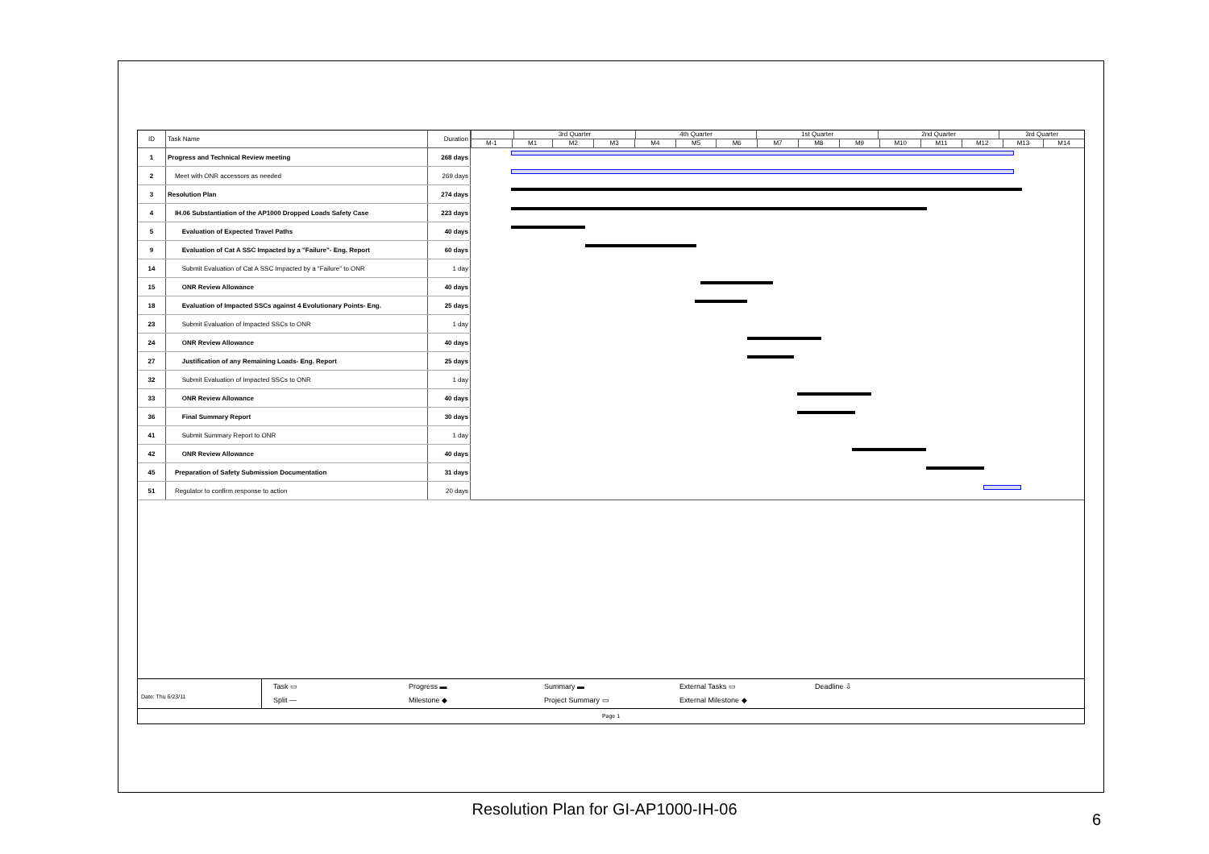| ID | Task Name | Duration |
| --- | --- | --- |
| 1 | Progress and Technical Review meeting | 268 days |
| 2 | Meet with ONR accessors as needed | 269 days |
| 3 | Resolution Plan | 274 days |
| 4 | IH.06 Substantiation of the AP1000 Dropped Loads Safety Case | 223 days |
| 5 | Evaluation of Expected Travel Paths | 40 days |
| 9 | Evaluation of Cat A SSC Impacted by a "Failure"- Eng. Report | 60 days |
| 14 | Submit Evaluation of Cat A SSC Impacted by a "Failure" to ONR | 1 day |
| 15 | ONR Review Allowance | 40 days |
| 18 | Evaluation of Impacted SSCs against 4 Evolutionary Points- Eng. | 25 days |
| 23 | Submit Evaluation of Impacted SSCs to ONR | 1 day |
| 24 | ONR Review Allowance | 40 days |
| 27 | Justification of any Remaining Loads- Eng. Report | 25 days |
| 32 | Submit Evaluation of Impacted SSCs to ONR | 1 day |
| 33 | ONR Review Allowance | 40 days |
| 36 | Final Summary Report | 30 days |
| 41 | Submit Summary Report to ONR | 1 day |
| 42 | ONR Review Allowance | 40 days |
| 45 | Preparation of Safety Submission Documentation | 31 days |
| 51 | Regulator to confirm response to action | 20 days |
3rd Quarter 4th Quarter 1st Quarter 2nd Quarter 3rd Quarter
M-1 M1 M2 M3 M4 M5 M6 M7 M8 M9 M10 M11 M12 M13 M14
Date: Thu 6/23/11
Task ▭ Progress ▬ Summary ▬ External Tasks ▭ Deadline ⇩ Split ― Milestone ◆ Project Summary ▭ External Milestone ◆
Page 1
Resolution Plan for GI-AP1000-IH-06
6